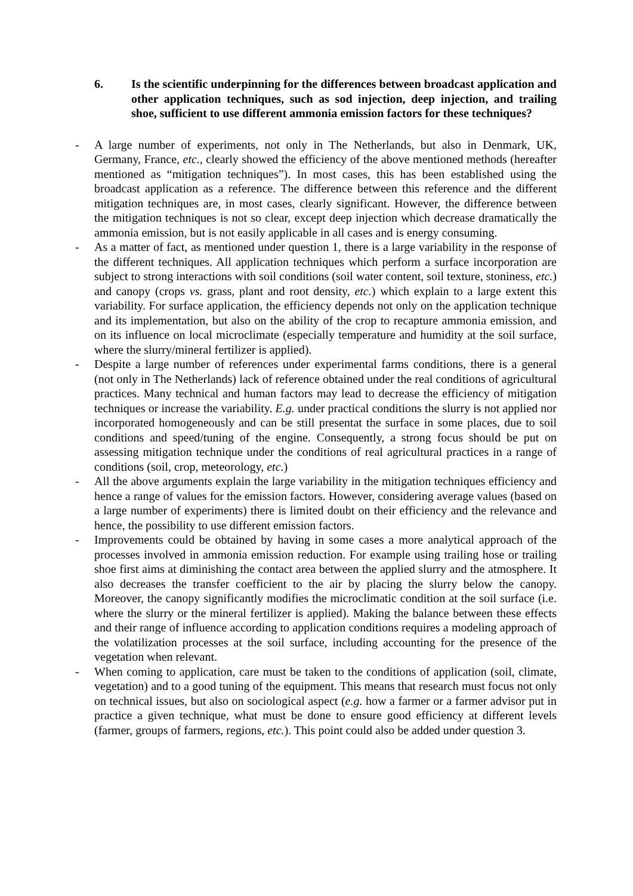6. Is the scientific underpinning for the differences between broadcast application and other application techniques, such as sod injection, deep injection, and trailing shoe, sufficient to use different ammonia emission factors for these techniques?
- A large number of experiments, not only in The Netherlands, but also in Denmark, UK, Germany, France, etc., clearly showed the efficiency of the above mentioned methods (hereafter mentioned as “mitigation techniques”). In most cases, this has been established using the broadcast application as a reference. The difference between this reference and the different mitigation techniques are, in most cases, clearly significant. However, the difference between the mitigation techniques is not so clear, except deep injection which decrease dramatically the ammonia emission, but is not easily applicable in all cases and is energy consuming.
- As a matter of fact, as mentioned under question 1, there is a large variability in the response of the different techniques. All application techniques which perform a surface incorporation are subject to strong interactions with soil conditions (soil water content, soil texture, stoniness, etc.) and canopy (crops vs. grass, plant and root density, etc.) which explain to a large extent this variability. For surface application, the efficiency depends not only on the application technique and its implementation, but also on the ability of the crop to recapture ammonia emission, and on its influence on local microclimate (especially temperature and humidity at the soil surface, where the slurry/mineral fertilizer is applied).
- Despite a large number of references under experimental farms conditions, there is a general (not only in The Netherlands) lack of reference obtained under the real conditions of agricultural practices. Many technical and human factors may lead to decrease the efficiency of mitigation techniques or increase the variability. E.g. under practical conditions the slurry is not applied nor incorporated homogeneously and can be still presentat the surface in some places, due to soil conditions and speed/tuning of the engine. Consequently, a strong focus should be put on assessing mitigation technique under the conditions of real agricultural practices in a range of conditions (soil, crop, meteorology, etc.)
- All the above arguments explain the large variability in the mitigation techniques efficiency and hence a range of values for the emission factors. However, considering average values (based on a large number of experiments) there is limited doubt on their efficiency and the relevance and hence, the possibility to use different emission factors.
- Improvements could be obtained by having in some cases a more analytical approach of the processes involved in ammonia emission reduction. For example using trailing hose or trailing shoe first aims at diminishing the contact area between the applied slurry and the atmosphere. It also decreases the transfer coefficient to the air by placing the slurry below the canopy. Moreover, the canopy significantly modifies the microclimatic condition at the soil surface (i.e. where the slurry or the mineral fertilizer is applied). Making the balance between these effects and their range of influence according to application conditions requires a modeling approach of the volatilization processes at the soil surface, including accounting for the presence of the vegetation when relevant.
- When coming to application, care must be taken to the conditions of application (soil, climate, vegetation) and to a good tuning of the equipment. This means that research must focus not only on technical issues, but also on sociological aspect (e.g. how a farmer or a farmer advisor put in practice a given technique, what must be done to ensure good efficiency at different levels (farmer, groups of farmers, regions, etc.). This point could also be added under question 3.